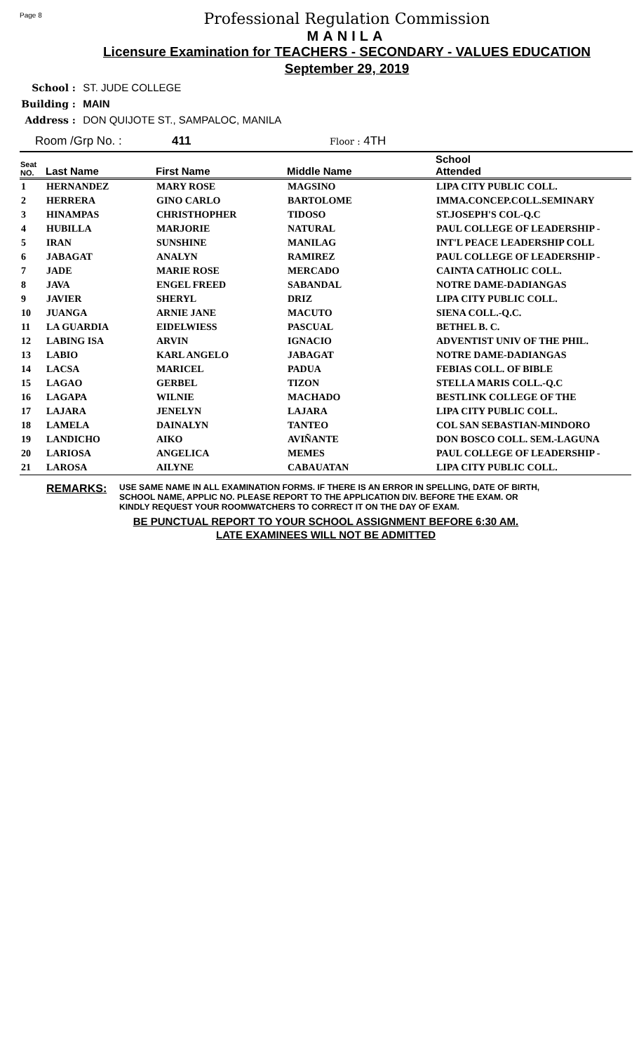Page 8
Professional Regulation Commission
MANILA
Licensure Examination for TEACHERS - SECONDARY - VALUES EDUCATION
September 29, 2019
School : ST. JUDE COLLEGE
Building : MAIN
Address : DON QUIJOTE ST., SAMPALOC, MANILA
Room /Grp No. : 411 Floor : 4TH
| Seat NO. | Last Name | First Name | Middle Name | School Attended |
| --- | --- | --- | --- | --- |
| 1 | HERNANDEZ | MARY ROSE | MAGSINO | LIPA CITY PUBLIC COLL. |
| 2 | HERRERA | GINO CARLO | BARTOLOME | IMMA.CONCEP.COLL.SEMINARY |
| 3 | HINAMPAS | CHRISTHOPHER | TIDOSO | ST.JOSEPH'S COL-Q.C |
| 4 | HUBILLA | MARJORIE | NATURAL | PAUL COLLEGE OF LEADERSHIP - |
| 5 | IRAN | SUNSHINE | MANILAG | INT'L PEACE LEADERSHIP COLL |
| 6 | JABAGAT | ANALYN | RAMIREZ | PAUL COLLEGE OF LEADERSHIP - |
| 7 | JADE | MARIE ROSE | MERCADO | CAINTA CATHOLIC COLL. |
| 8 | JAVA | ENGEL FREED | SABANDAL | NOTRE DAME-DADIANGAS |
| 9 | JAVIER | SHERYL | DRIZ | LIPA CITY PUBLIC COLL. |
| 10 | JUANGA | ARNIE JANE | MACUTO | SIENA COLL.-Q.C. |
| 11 | LA GUARDIA | EIDELWIESS | PASCUAL | BETHEL B. C. |
| 12 | LABING ISA | ARVIN | IGNACIO | ADVENTIST UNIV OF THE PHIL. |
| 13 | LABIO | KARL ANGELO | JABAGAT | NOTRE DAME-DADIANGAS |
| 14 | LACSA | MARICEL | PADUA | FEBIAS COLL. OF BIBLE |
| 15 | LAGAO | GERBEL | TIZON | STELLA MARIS COLL.-Q.C |
| 16 | LAGAPA | WILNIE | MACHADO | BESTLINK COLLEGE OF THE |
| 17 | LAJARA | JENELYN | LAJARA | LIPA CITY PUBLIC COLL. |
| 18 | LAMELA | DAINALYN | TANTEO | COL SAN SEBASTIAN-MINDORO |
| 19 | LANDICHO | AIKO | AVIÑANTE | DON BOSCO COLL. SEM.-LAGUNA |
| 20 | LARIOSA | ANGELICA | MEMES | PAUL COLLEGE OF LEADERSHIP - |
| 21 | LAROSA | AILYNE | CABAUATAN | LIPA CITY PUBLIC COLL. |
REMARKS:
USE SAME NAME IN ALL EXAMINATION FORMS. IF THERE IS AN ERROR IN SPELLING, DATE OF BIRTH,
SCHOOL NAME, APPLIC NO. PLEASE REPORT TO THE APPLICATION DIV. BEFORE THE EXAM. OR
KINDLY REQUEST YOUR ROOMWATCHERS TO CORRECT IT ON THE DAY OF EXAM.
BE PUNCTUAL REPORT TO YOUR SCHOOL ASSIGNMENT BEFORE 6:30 AM.
LATE EXAMINEES WILL NOT BE ADMITTED